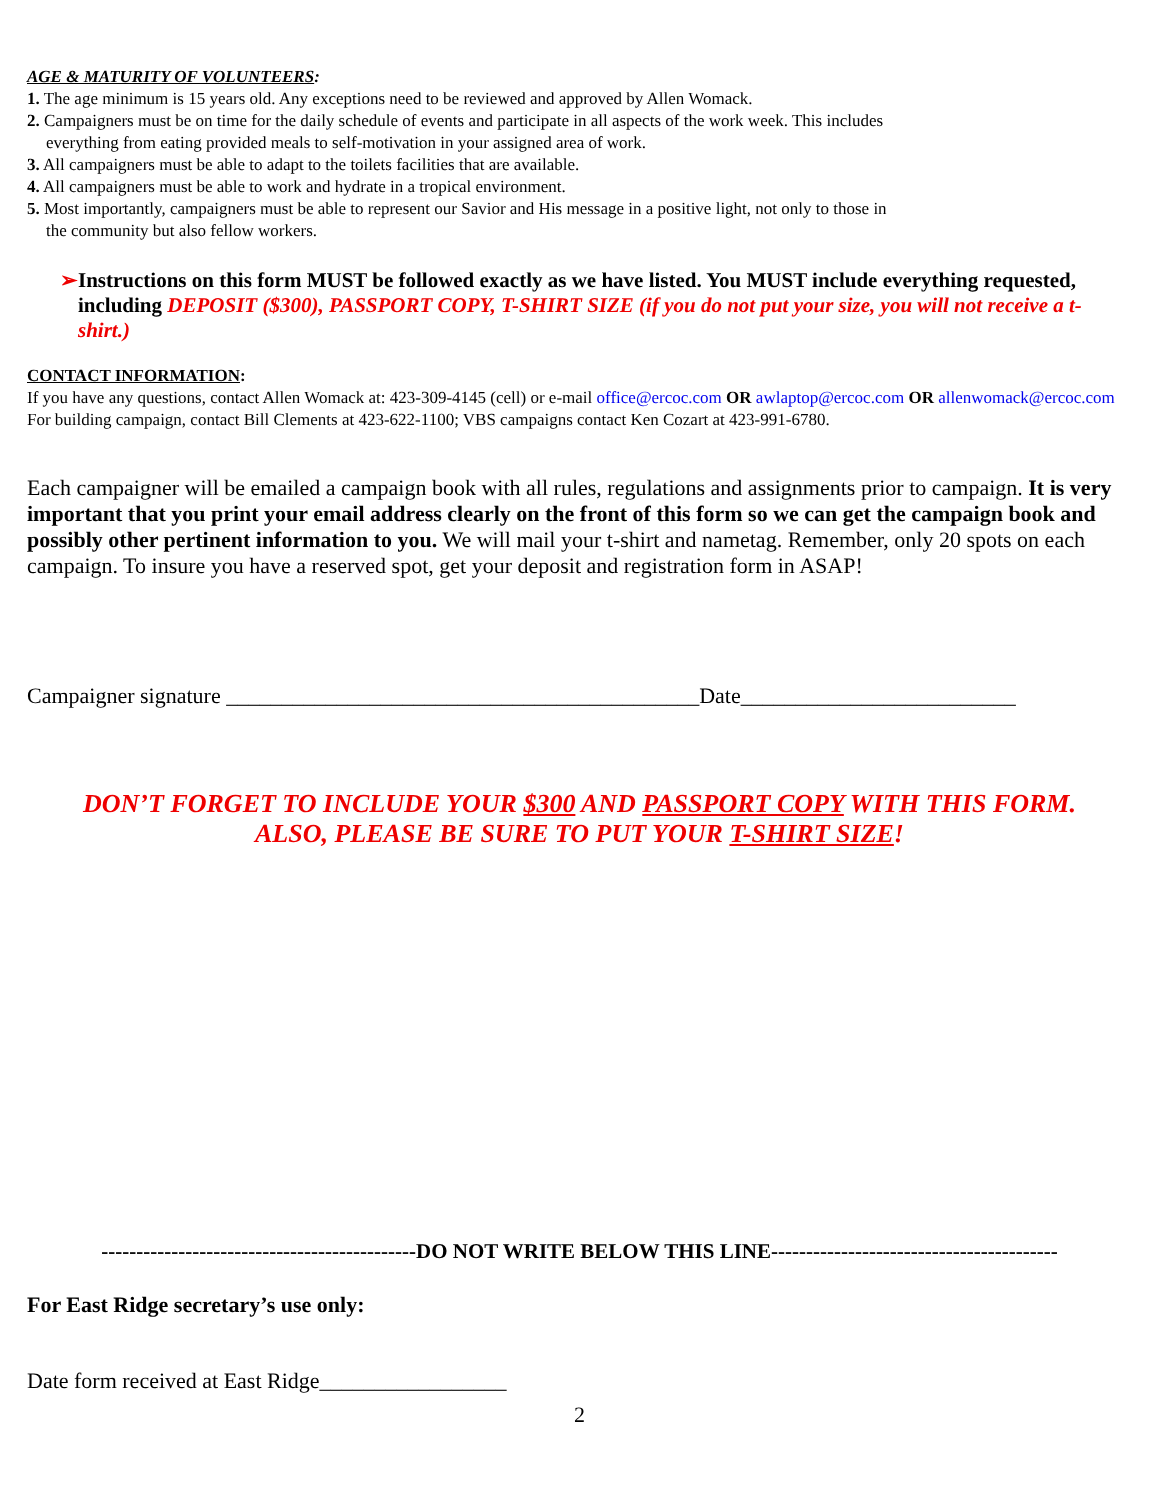AGE & MATURITY OF VOLUNTEERS:
1. The age minimum is 15 years old. Any exceptions need to be reviewed and approved by Allen Womack.
2. Campaigners must be on time for the daily schedule of events and participate in all aspects of the work week. This includes
everything from eating provided meals to self-motivation in your assigned area of work.
3. All campaigners must be able to adapt to the toilets facilities that are available.
4. All campaigners must be able to work and hydrate in a tropical environment.
5. Most importantly, campaigners must be able to represent our Savior and His message in a positive light, not only to those in
the community but also fellow workers.
➢ Instructions on this form MUST be followed exactly as we have listed. You MUST include everything requested, including DEPOSIT ($300), PASSPORT COPY, T-SHIRT SIZE (if you do not put your size, you will not receive a t-shirt.)
CONTACT INFORMATION:
If you have any questions, contact Allen Womack at: 423-309-4145 (cell) or e-mail office@ercoc.com OR awlaptop@ercoc.com OR allenwomack@ercoc. com For building campaign, contact Bill Clements at 423-622-1100; VBS campaigns contact Ken Cozart at 423-991-6780.
Each campaigner will be emailed a campaign book with all rules, regulations and assignments prior to campaign. It is very important that you print your email address clearly on the front of this form so we can get the campaign book and possibly other pertinent information to you. We will mail your t-shirt and nametag. Remember, only 20 spots on each campaign. To insure you have a reserved spot, get your deposit and registration form in ASAP!
Campaigner signature ___________________________________________Date_________________________
DON’T FORGET TO INCLUDE YOUR $300 AND PASSPORT COPY WITH THIS FORM.
ALSO, PLEASE BE SURE TO PUT YOUR T-SHIRT SIZE!
---------------------------------------------DO NOT WRITE BELOW THIS LINE-----------------------------------------
For East Ridge secretary’s use only:
Date form received at East Ridge_________________
2